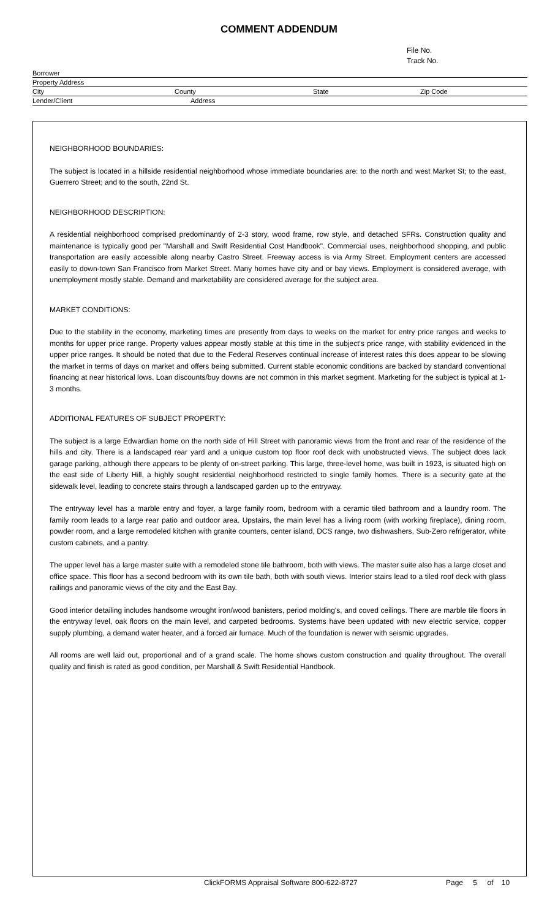COMMENT ADDENDUM
File No.
Track No.
Borrower
Property Address
City County State Zip Code
Lender/Client Address
NEIGHBORHOOD BOUNDARIES:
The subject is located in a hillside residential neighborhood whose immediate boundaries are: to the north and west Market St; to the east, Guerrero Street; and to the south, 22nd St.
NEIGHBORHOOD DESCRIPTION:
A residential neighborhood comprised predominantly of 2-3 story, wood frame, row style, and detached SFRs. Construction quality and maintenance is typically good per "Marshall and Swift Residential Cost Handbook". Commercial uses, neighborhood shopping, and public transportation are easily accessible along nearby Castro Street. Freeway access is via Army Street. Employment centers are accessed easily to down-town San Francisco from Market Street. Many homes have city and or bay views. Employment is considered average, with unemployment mostly stable. Demand and marketability are considered average for the subject area.
MARKET CONDITIONS:
Due to the stability in the economy, marketing times are presently from days to weeks on the market for entry price ranges and weeks to months for upper price range. Property values appear mostly stable at this time in the subject's price range, with stability evidenced in the upper price ranges. It should be noted that due to the Federal Reserves continual increase of interest rates this does appear to be slowing the market in terms of days on market and offers being submitted. Current stable economic conditions are backed by standard conventional financing at near historical lows. Loan discounts/buy downs are not common in this market segment. Marketing for the subject is typical at 1-3 months.
ADDITIONAL FEATURES OF SUBJECT PROPERTY:
The subject is a large Edwardian home on the north side of Hill Street with panoramic views from the front and rear of the residence of the hills and city. There is a landscaped rear yard and a unique custom top floor roof deck with unobstructed views. The subject does lack garage parking, although there appears to be plenty of on-street parking. This large, three-level home, was built in 1923, is situated high on the east side of Liberty Hill, a highly sought residential neighborhood restricted to single family homes. There is a security gate at the sidewalk level, leading to concrete stairs through a landscaped garden up to the entryway.
The entryway level has a marble entry and foyer, a large family room, bedroom with a ceramic tiled bathroom and a laundry room. The family room leads to a large rear patio and outdoor area. Upstairs, the main level has a living room (with working fireplace), dining room, powder room, and a large remodeled kitchen with granite counters, center island, DCS range, two dishwashers, Sub-Zero refrigerator, white custom cabinets, and a pantry.
The upper level has a large master suite with a remodeled stone tile bathroom, both with views. The master suite also has a large closet and office space. This floor has a second bedroom with its own tile bath, both with south views. Interior stairs lead to a tiled roof deck with glass railings and panoramic views of the city and the East Bay.
Good interior detailing includes handsome wrought iron/wood banisters, period molding's, and coved ceilings. There are marble tile floors in the entryway level, oak floors on the main level, and carpeted bedrooms. Systems have been updated with new electric service, copper supply plumbing, a demand water heater, and a forced air furnace. Much of the foundation is newer with seismic upgrades.
All rooms are well laid out, proportional and of a grand scale. The home shows custom construction and quality throughout. The overall quality and finish is rated as good condition, per Marshall & Swift Residential Handbook.
ClickFORMS Appraisal Software 800-622-8727 Page 5 of 10